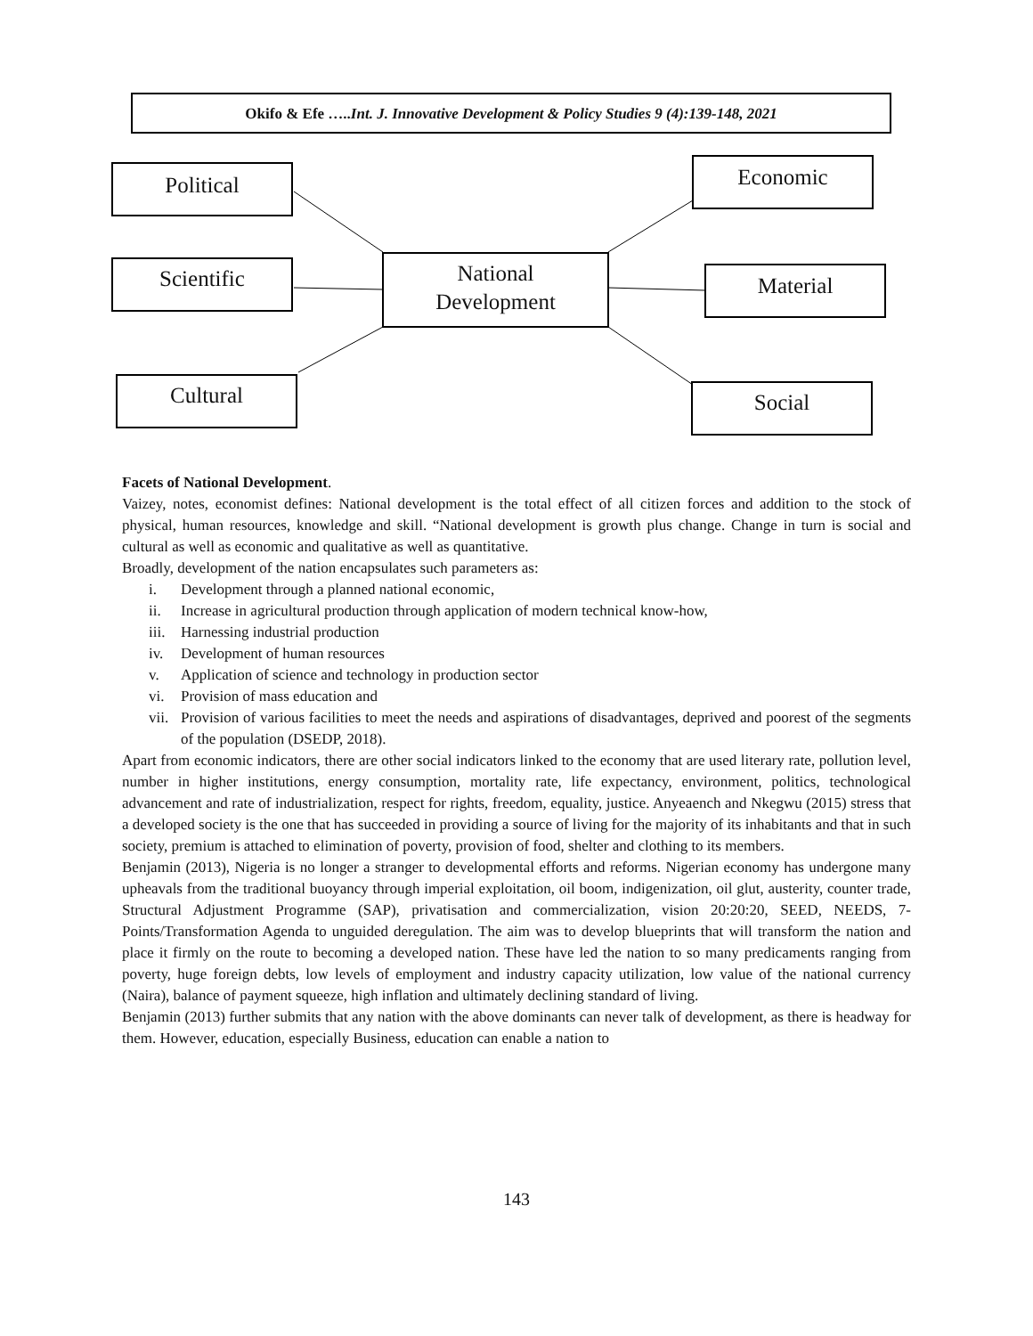Okifo & Efe …..Int. J. Innovative Development & Policy Studies 9 (4):139-148, 2021
Political
Scientific
Cultural
National
Development
Economic
Material
Social
Facets of National Development.
Vaizey, notes, economist defines: National development is the total effect of all citizen forces and addition to the stock of physical, human resources, knowledge and skill. “National development is growth plus change. Change in turn is social and cultural as well as economic and qualitative as well as quantitative.
Broadly, development of the nation encapsulates such parameters as:
i. Development through a planned national economic,
ii. Increase in agricultural production through application of modern technical know-how,
iii. Harnessing industrial production
iv. Development of human resources
v. Application of science and technology in production sector
vi. Provision of mass education and
vii. Provision of various facilities to meet the needs and aspirations of disadvantages, deprived and poorest of the segments of the population (DSEDP, 2018).
Apart from economic indicators, there are other social indicators linked to the economy that are used literary rate, pollution level, number in higher institutions, energy consumption, mortality rate, life expectancy, environment, politics, technological advancement and rate of industrialization, respect for rights, freedom, equality, justice. Anyeaench and Nkegwu (2015) stress that a developed society is the one that has succeeded in providing a source of living for the majority of its inhabitants and that in such society, premium is attached to elimination of poverty, provision of food, shelter and clothing to its members.
Benjamin (2013), Nigeria is no longer a stranger to developmental efforts and reforms. Nigerian economy has undergone many upheavals from the traditional buoyancy through imperial exploitation, oil boom, indigenization, oil glut, austerity, counter trade, Structural Adjustment Programme (SAP), privatisation and commercialization, vision 20:20:20, SEED, NEEDS, 7-Points/Transformation Agenda to unguided deregulation. The aim was to develop blueprints that will transform the nation and place it firmly on the route to becoming a developed nation. These have led the nation to so many predicaments ranging from poverty, huge foreign debts, low levels of employment and industry capacity utilization, low value of the national currency (Naira), balance of payment squeeze, high inflation and ultimately declining standard of living.
Benjamin (2013) further submits that any nation with the above dominants can never talk of development, as there is headway for them. However, education, especially Business, education can enable a nation to
143